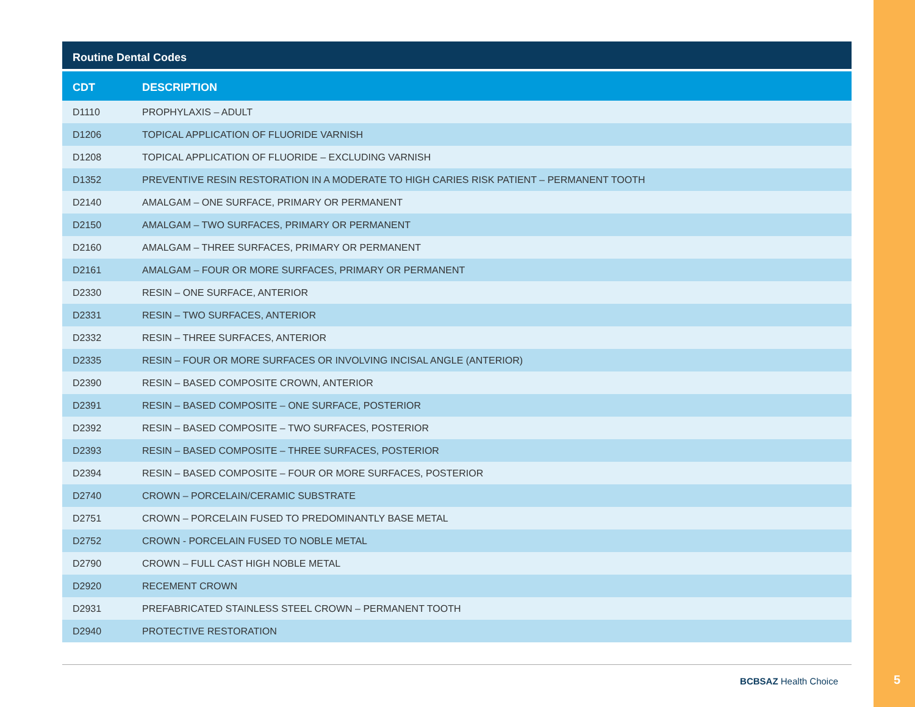Routine Dental Codes
| CDT | DESCRIPTION |
| --- | --- |
| D1110 | PROPHYLAXIS – ADULT |
| D1206 | TOPICAL APPLICATION OF FLUORIDE VARNISH |
| D1208 | TOPICAL APPLICATION OF FLUORIDE – EXCLUDING VARNISH |
| D1352 | PREVENTIVE RESIN RESTORATION IN A MODERATE TO HIGH CARIES RISK PATIENT – PERMANENT TOOTH |
| D2140 | AMALGAM – ONE SURFACE, PRIMARY OR PERMANENT |
| D2150 | AMALGAM – TWO SURFACES, PRIMARY OR PERMANENT |
| D2160 | AMALGAM – THREE SURFACES, PRIMARY OR PERMANENT |
| D2161 | AMALGAM – FOUR OR MORE SURFACES, PRIMARY OR PERMANENT |
| D2330 | RESIN – ONE SURFACE, ANTERIOR |
| D2331 | RESIN – TWO SURFACES, ANTERIOR |
| D2332 | RESIN – THREE SURFACES, ANTERIOR |
| D2335 | RESIN – FOUR OR MORE SURFACES OR INVOLVING INCISAL ANGLE (ANTERIOR) |
| D2390 | RESIN – BASED COMPOSITE CROWN, ANTERIOR |
| D2391 | RESIN – BASED COMPOSITE – ONE SURFACE, POSTERIOR |
| D2392 | RESIN – BASED COMPOSITE – TWO SURFACES, POSTERIOR |
| D2393 | RESIN – BASED COMPOSITE – THREE SURFACES, POSTERIOR |
| D2394 | RESIN – BASED COMPOSITE – FOUR OR MORE SURFACES, POSTERIOR |
| D2740 | CROWN – PORCELAIN/CERAMIC SUBSTRATE |
| D2751 | CROWN – PORCELAIN FUSED TO PREDOMINANTLY BASE METAL |
| D2752 | CROWN - PORCELAIN FUSED TO NOBLE METAL |
| D2790 | CROWN – FULL CAST HIGH NOBLE METAL |
| D2920 | RECEMENT CROWN |
| D2931 | PREFABRICATED STAINLESS STEEL CROWN – PERMANENT TOOTH |
| D2940 | PROTECTIVE RESTORATION |
BCBSAZ Health Choice
5